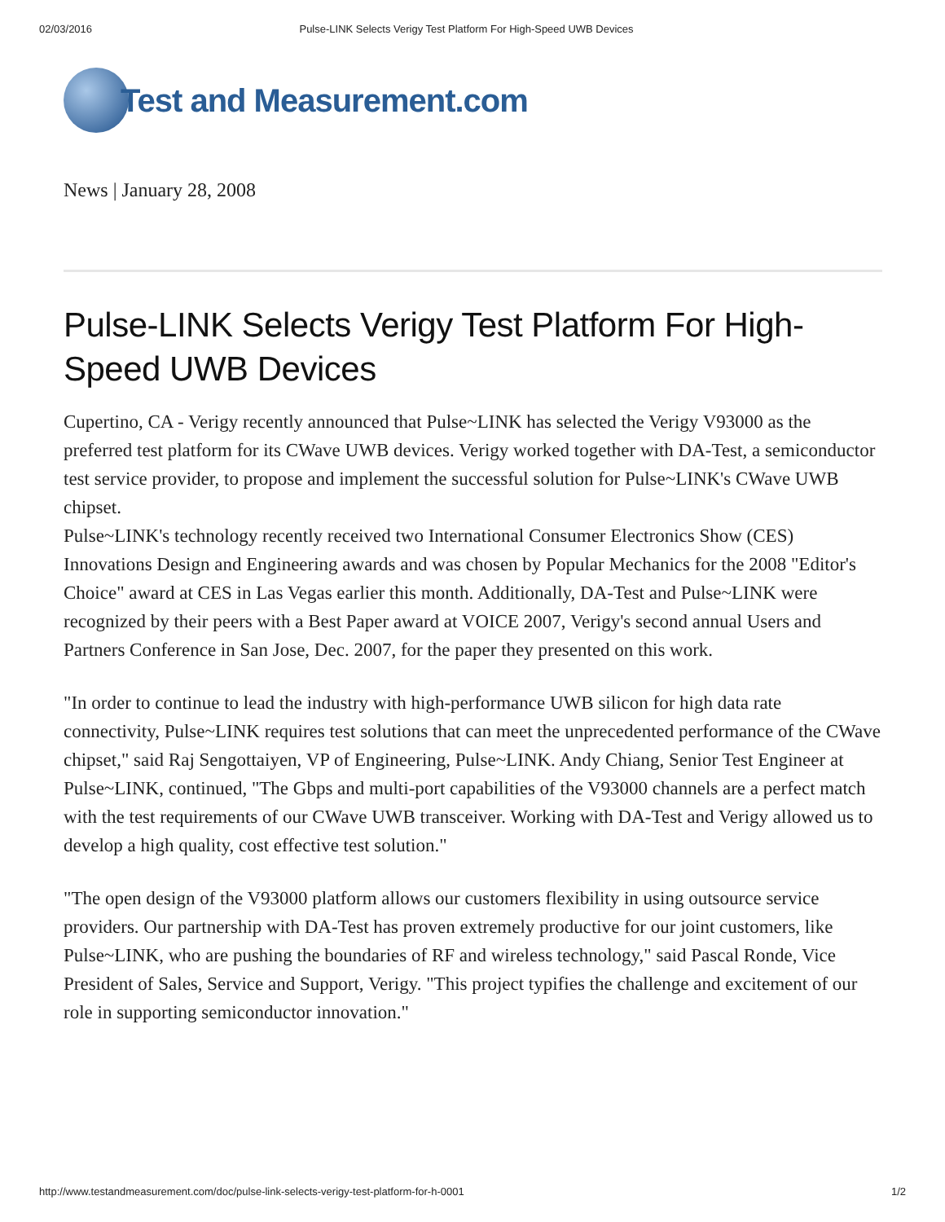02/03/2016 Pulse-LINK Selects Verigy Test Platform For High-Speed UWB Devices
Test and Measurement.com
News | January 28, 2008
Pulse-LINK Selects Verigy Test Platform For High-Speed UWB Devices
Cupertino, CA - Verigy recently announced that Pulse~LINK has selected the Verigy V93000 as the preferred test platform for its CWave UWB devices. Verigy worked together with DA-Test, a semiconductor test service provider, to propose and implement the successful solution for Pulse~LINK's CWave UWB chipset.
Pulse~LINK's technology recently received two International Consumer Electronics Show (CES) Innovations Design and Engineering awards and was chosen by Popular Mechanics for the 2008 "Editor's Choice" award at CES in Las Vegas earlier this month. Additionally, DA-Test and Pulse~LINK were recognized by their peers with a Best Paper award at VOICE 2007, Verigy's second annual Users and Partners Conference in San Jose, Dec. 2007, for the paper they presented on this work.
"In order to continue to lead the industry with high-performance UWB silicon for high data rate connectivity, Pulse~LINK requires test solutions that can meet the unprecedented performance of the CWave chipset," said Raj Sengottaiyen, VP of Engineering, Pulse~LINK. Andy Chiang, Senior Test Engineer at Pulse~LINK, continued, "The Gbps and multi-port capabilities of the V93000 channels are a perfect match with the test requirements of our CWave UWB transceiver. Working with DA-Test and Verigy allowed us to develop a high quality, cost effective test solution."
"The open design of the V93000 platform allows our customers flexibility in using outsource service providers. Our partnership with DA-Test has proven extremely productive for our joint customers, like Pulse~LINK, who are pushing the boundaries of RF and wireless technology," said Pascal Ronde, Vice President of Sales, Service and Support, Verigy. "This project typifies the challenge and excitement of our role in supporting semiconductor innovation."
http://www.testandmeasurement.com/doc/pulse-link-selects-verigy-test-platform-for-h-0001 1/2